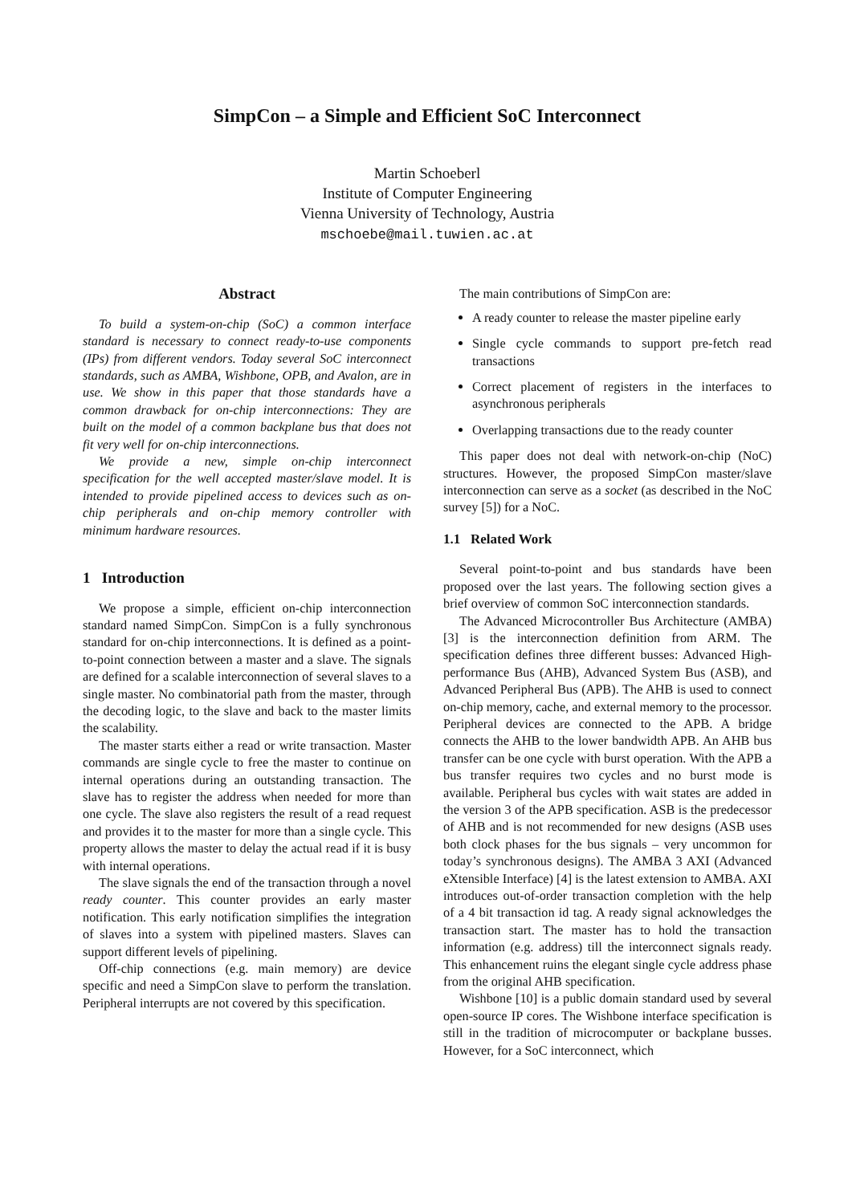SimpCon – a Simple and Efficient SoC Interconnect
Martin Schoeberl
Institute of Computer Engineering
Vienna University of Technology, Austria
mschoebe@mail.tuwien.ac.at
Abstract
To build a system-on-chip (SoC) a common interface standard is necessary to connect ready-to-use components (IPs) from different vendors. Today several SoC interconnect standards, such as AMBA, Wishbone, OPB, and Avalon, are in use. We show in this paper that those standards have a common drawback for on-chip interconnections: They are built on the model of a common backplane bus that does not fit very well for on-chip interconnections.
We provide a new, simple on-chip interconnect specification for the well accepted master/slave model. It is intended to provide pipelined access to devices such as on-chip peripherals and on-chip memory controller with minimum hardware resources.
1 Introduction
We propose a simple, efficient on-chip interconnection standard named SimpCon. SimpCon is a fully synchronous standard for on-chip interconnections. It is defined as a point-to-point connection between a master and a slave. The signals are defined for a scalable interconnection of several slaves to a single master. No combinatorial path from the master, through the decoding logic, to the slave and back to the master limits the scalability.
The master starts either a read or write transaction. Master commands are single cycle to free the master to continue on internal operations during an outstanding transaction. The slave has to register the address when needed for more than one cycle. The slave also registers the result of a read request and provides it to the master for more than a single cycle. This property allows the master to delay the actual read if it is busy with internal operations.
The slave signals the end of the transaction through a novel ready counter. This counter provides an early master notification. This early notification simplifies the integration of slaves into a system with pipelined masters. Slaves can support different levels of pipelining.
Off-chip connections (e.g. main memory) are device specific and need a SimpCon slave to perform the translation. Peripheral interrupts are not covered by this specification.
The main contributions of SimpCon are:
A ready counter to release the master pipeline early
Single cycle commands to support pre-fetch read transactions
Correct placement of registers in the interfaces to asynchronous peripherals
Overlapping transactions due to the ready counter
This paper does not deal with network-on-chip (NoC) structures. However, the proposed SimpCon master/slave interconnection can serve as a socket (as described in the NoC survey [5]) for a NoC.
1.1 Related Work
Several point-to-point and bus standards have been proposed over the last years. The following section gives a brief overview of common SoC interconnection standards.
The Advanced Microcontroller Bus Architecture (AMBA) [3] is the interconnection definition from ARM. The specification defines three different busses: Advanced High-performance Bus (AHB), Advanced System Bus (ASB), and Advanced Peripheral Bus (APB). The AHB is used to connect on-chip memory, cache, and external memory to the processor. Peripheral devices are connected to the APB. A bridge connects the AHB to the lower bandwidth APB. An AHB bus transfer can be one cycle with burst operation. With the APB a bus transfer requires two cycles and no burst mode is available. Peripheral bus cycles with wait states are added in the version 3 of the APB specification. ASB is the predecessor of AHB and is not recommended for new designs (ASB uses both clock phases for the bus signals – very uncommon for today’s synchronous designs). The AMBA 3 AXI (Advanced eXtensible Interface) [4] is the latest extension to AMBA. AXI introduces out-of-order transaction completion with the help of a 4 bit transaction id tag. A ready signal acknowledges the transaction start. The master has to hold the transaction information (e.g. address) till the interconnect signals ready. This enhancement ruins the elegant single cycle address phase from the original AHB specification.
Wishbone [10] is a public domain standard used by several open-source IP cores. The Wishbone interface specification is still in the tradition of microcomputer or backplane busses. However, for a SoC interconnect, which